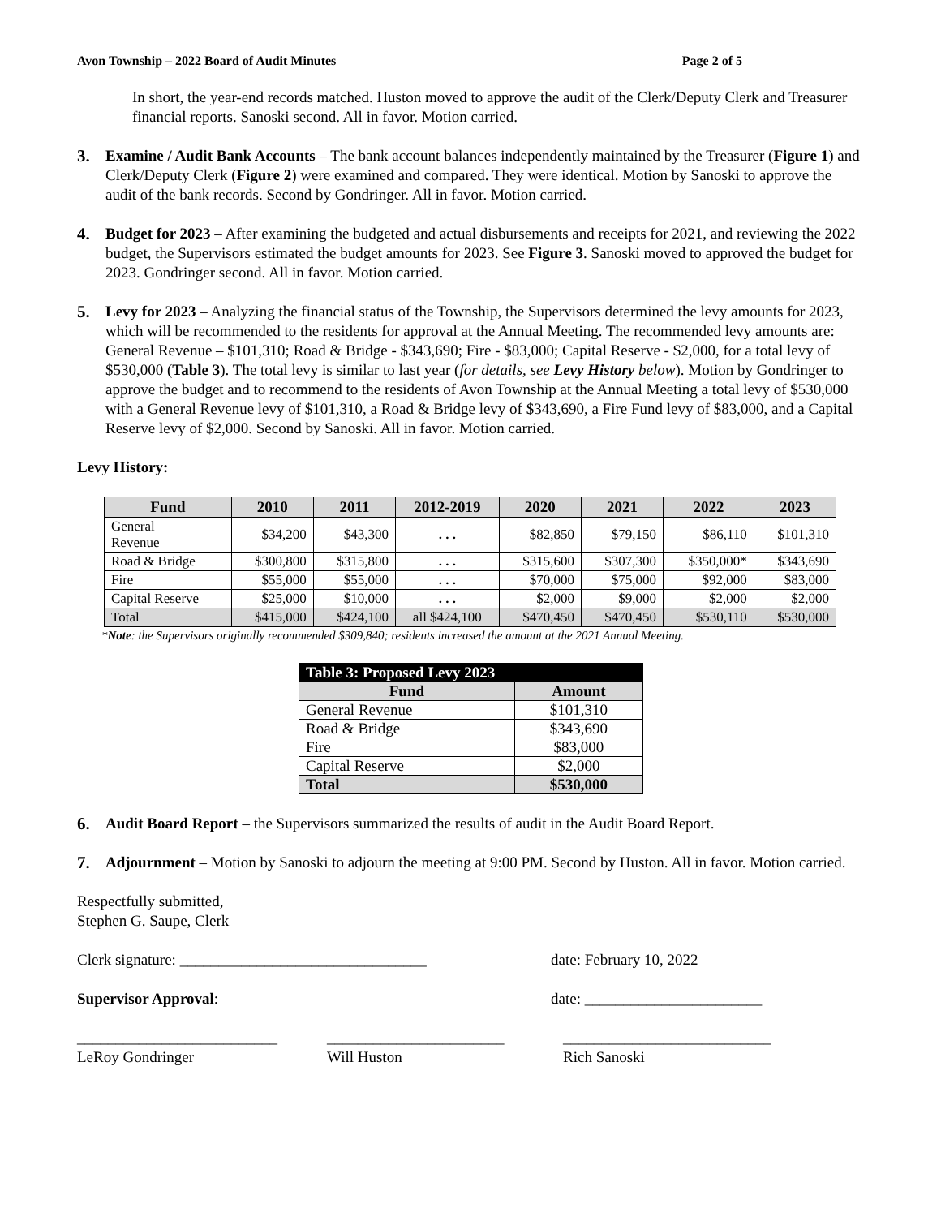Avon Township – 2022 Board of Audit Minutes Page 2 of 5
In short, the year-end records matched. Huston moved to approve the audit of the Clerk/Deputy Clerk and Treasurer financial reports. Sanoski second. All in favor. Motion carried.
3.
Examine / Audit Bank Accounts – The bank account balances independently maintained by the Treasurer (Figure 1) and Clerk/Deputy Clerk (Figure 2) were examined and compared. They were identical. Motion by Sanoski to approve the audit of the bank records. Second by Gondringer. All in favor. Motion carried.
4.
Budget for 2023 – After examining the budgeted and actual disbursements and receipts for 2021, and reviewing the 2022 budget, the Supervisors estimated the budget amounts for 2023. See Figure 3. Sanoski moved to approved the budget for 2023. Gondringer second. All in favor. Motion carried.
5.
Levy for 2023 – Analyzing the financial status of the Township, the Supervisors determined the levy amounts for 2023, which will be recommended to the residents for approval at the Annual Meeting. The recommended levy amounts are: General Revenue – $101,310; Road & Bridge - $343,690; Fire - $83,000; Capital Reserve - $2,000, for a total levy of $530,000 (Table 3). The total levy is similar to last year (for details, see Levy History below). Motion by Gondringer to approve the budget and to recommend to the residents of Avon Township at the Annual Meeting a total levy of $530,000 with a General Revenue levy of $101,310, a Road & Bridge levy of $343,690, a Fire Fund levy of $83,000, and a Capital Reserve levy of $2,000. Second by Sanoski. All in favor. Motion carried.
Levy History:
| Fund | 2010 | 2011 | 2012-2019 | 2020 | 2021 | 2022 | 2023 |
| --- | --- | --- | --- | --- | --- | --- | --- |
| General Revenue | $34,200 | $43,300 | . . . | $82,850 | $79,150 | $86,110 | $101,310 |
| Road & Bridge | $300,800 | $315,800 | . . . | $315,600 | $307,300 | $350,000* | $343,690 |
| Fire | $55,000 | $55,000 | . . . | $70,000 | $75,000 | $92,000 | $83,000 |
| Capital Reserve | $25,000 | $10,000 | . . . | $2,000 | $9,000 | $2,000 | $2,000 |
| Total | $415,000 | $424,100 | all $424,100 | $470,450 | $470,450 | $530,110 | $530,000 |
*Note: the Supervisors originally recommended $309,840; residents increased the amount at the 2021 Annual Meeting.
| Table 3: Proposed Levy 2023 | |
| --- | --- |
| Fund | Amount |
| General Revenue | $101,310 |
| Road & Bridge | $343,690 |
| Fire | $83,000 |
| Capital Reserve | $2,000 |
| Total | $530,000 |
6.
Audit Board Report – the Supervisors summarized the results of audit in the Audit Board Report.
7.
Adjournment – Motion by Sanoski to adjourn the meeting at 9:00 PM. Second by Huston. All in favor. Motion carried.
Respectfully submitted,
Stephen G. Saupe, Clerk
Clerk signature: ________________________________ date: February 10, 2022
Supervisor Approval: date: _______________________
__________________________
LeRoy Gondringer
_______________________
Will Huston
___________________________
Rich Sanoski